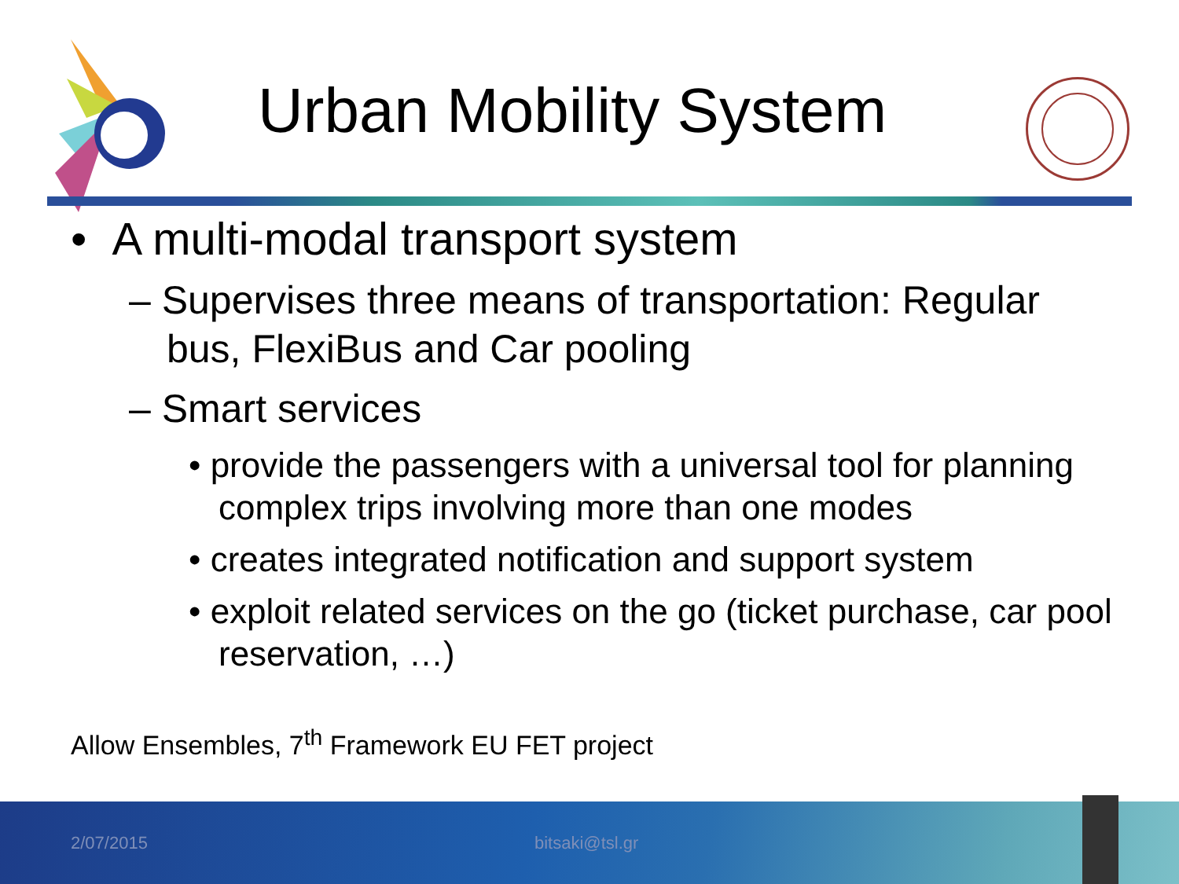Urban Mobility System
• A multi-modal transport system
– Supervises three means of transportation: Regular bus, FlexiBus and Car pooling
– Smart services
• provide the passengers with a universal tool for planning complex trips involving more than one modes
• creates integrated notification and support system
• exploit related services on the go (ticket purchase, car pool reservation, …)
Allow Ensembles, 7<sup>th</sup> Framework EU FET project
2/07/2015 bitsaki@tsl.gr